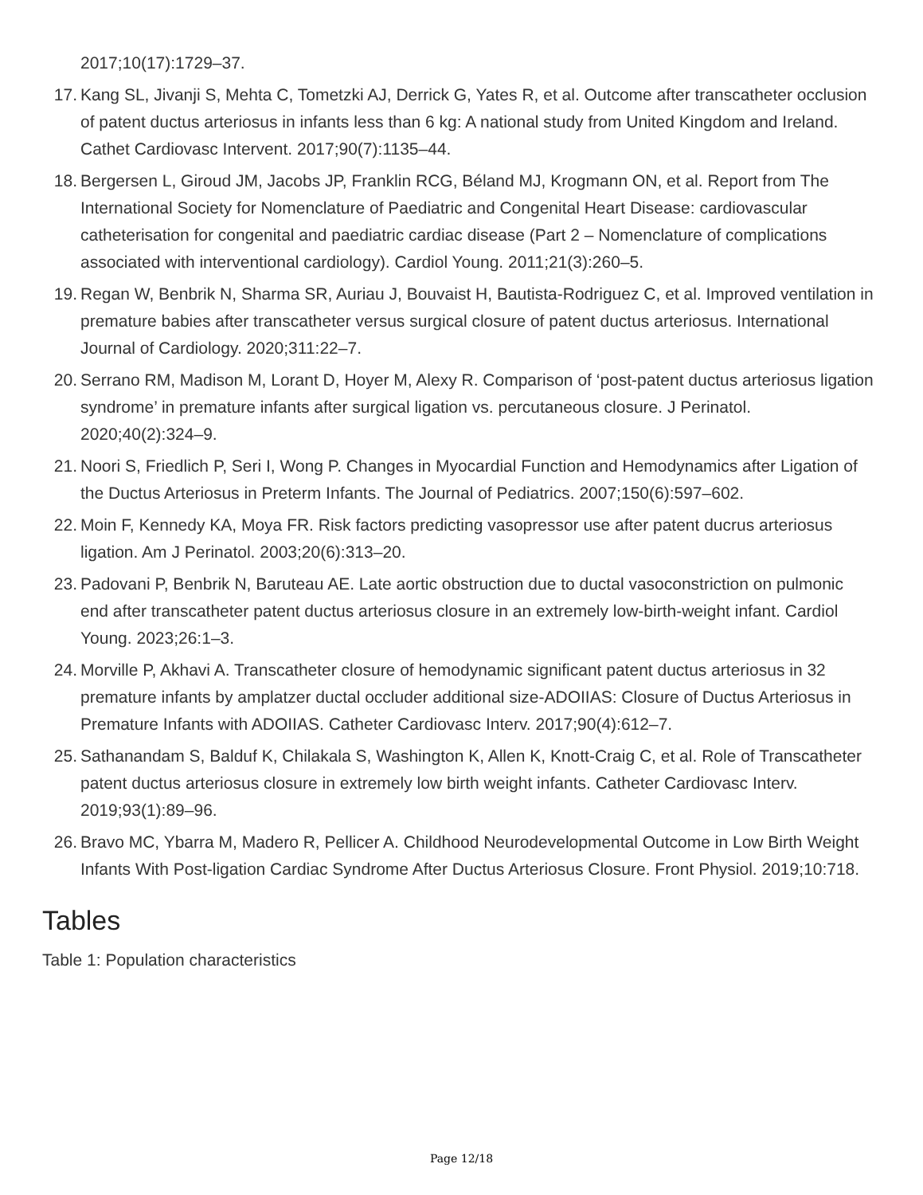2017;10(17):1729–37.
17. Kang SL, Jivanji S, Mehta C, Tometzki AJ, Derrick G, Yates R, et al. Outcome after transcatheter occlusion of patent ductus arteriosus in infants less than 6 kg: A national study from United Kingdom and Ireland. Cathet Cardiovasc Intervent. 2017;90(7):1135–44.
18. Bergersen L, Giroud JM, Jacobs JP, Franklin RCG, Béland MJ, Krogmann ON, et al. Report from The International Society for Nomenclature of Paediatric and Congenital Heart Disease: cardiovascular catheterisation for congenital and paediatric cardiac disease (Part 2 – Nomenclature of complications associated with interventional cardiology). Cardiol Young. 2011;21(3):260–5.
19. Regan W, Benbrik N, Sharma SR, Auriau J, Bouvaist H, Bautista-Rodriguez C, et al. Improved ventilation in premature babies after transcatheter versus surgical closure of patent ductus arteriosus. International Journal of Cardiology. 2020;311:22–7.
20. Serrano RM, Madison M, Lorant D, Hoyer M, Alexy R. Comparison of ‘post-patent ductus arteriosus ligation syndrome’ in premature infants after surgical ligation vs. percutaneous closure. J Perinatol. 2020;40(2):324–9.
21. Noori S, Friedlich P, Seri I, Wong P. Changes in Myocardial Function and Hemodynamics after Ligation of the Ductus Arteriosus in Preterm Infants. The Journal of Pediatrics. 2007;150(6):597–602.
22. Moin F, Kennedy KA, Moya FR. Risk factors predicting vasopressor use after patent ducrus arteriosus ligation. Am J Perinatol. 2003;20(6):313–20.
23. Padovani P, Benbrik N, Baruteau AE. Late aortic obstruction due to ductal vasoconstriction on pulmonic end after transcatheter patent ductus arteriosus closure in an extremely low-birth-weight infant. Cardiol Young. 2023;26:1–3.
24. Morville P, Akhavi A. Transcatheter closure of hemodynamic significant patent ductus arteriosus in 32 premature infants by amplatzer ductal occluder additional size-ADOIIAS: Closure of Ductus Arteriosus in Premature Infants with ADOIIAS. Catheter Cardiovasc Interv. 2017;90(4):612–7.
25. Sathanandam S, Balduf K, Chilakala S, Washington K, Allen K, Knott-Craig C, et al. Role of Transcatheter patent ductus arteriosus closure in extremely low birth weight infants. Catheter Cardiovasc Interv. 2019;93(1):89–96.
26. Bravo MC, Ybarra M, Madero R, Pellicer A. Childhood Neurodevelopmental Outcome in Low Birth Weight Infants With Post-ligation Cardiac Syndrome After Ductus Arteriosus Closure. Front Physiol. 2019;10:718.
Tables
Table 1: Population characteristics
Page 12/18